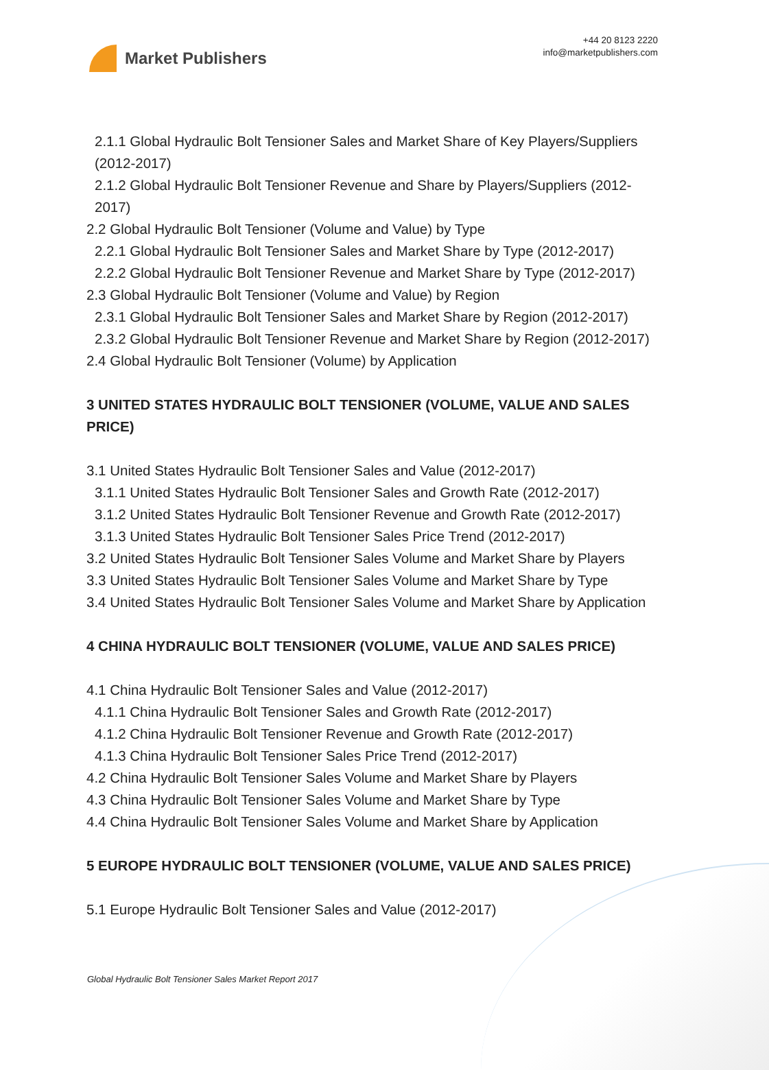Market Publishers
+44 20 8123 2220
info@marketpublishers.com
2.1.1 Global Hydraulic Bolt Tensioner Sales and Market Share of Key Players/Suppliers (2012-2017)
2.1.2 Global Hydraulic Bolt Tensioner Revenue and Share by Players/Suppliers (2012-2017)
2.2 Global Hydraulic Bolt Tensioner (Volume and Value) by Type
2.2.1 Global Hydraulic Bolt Tensioner Sales and Market Share by Type (2012-2017)
2.2.2 Global Hydraulic Bolt Tensioner Revenue and Market Share by Type (2012-2017)
2.3 Global Hydraulic Bolt Tensioner (Volume and Value) by Region
2.3.1 Global Hydraulic Bolt Tensioner Sales and Market Share by Region (2012-2017)
2.3.2 Global Hydraulic Bolt Tensioner Revenue and Market Share by Region (2012-2017)
2.4 Global Hydraulic Bolt Tensioner (Volume) by Application
3 UNITED STATES HYDRAULIC BOLT TENSIONER (VOLUME, VALUE AND SALES PRICE)
3.1 United States Hydraulic Bolt Tensioner Sales and Value (2012-2017)
3.1.1 United States Hydraulic Bolt Tensioner Sales and Growth Rate (2012-2017)
3.1.2 United States Hydraulic Bolt Tensioner Revenue and Growth Rate (2012-2017)
3.1.3 United States Hydraulic Bolt Tensioner Sales Price Trend (2012-2017)
3.2 United States Hydraulic Bolt Tensioner Sales Volume and Market Share by Players
3.3 United States Hydraulic Bolt Tensioner Sales Volume and Market Share by Type
3.4 United States Hydraulic Bolt Tensioner Sales Volume and Market Share by Application
4 CHINA HYDRAULIC BOLT TENSIONER (VOLUME, VALUE AND SALES PRICE)
4.1 China Hydraulic Bolt Tensioner Sales and Value (2012-2017)
4.1.1 China Hydraulic Bolt Tensioner Sales and Growth Rate (2012-2017)
4.1.2 China Hydraulic Bolt Tensioner Revenue and Growth Rate (2012-2017)
4.1.3 China Hydraulic Bolt Tensioner Sales Price Trend (2012-2017)
4.2 China Hydraulic Bolt Tensioner Sales Volume and Market Share by Players
4.3 China Hydraulic Bolt Tensioner Sales Volume and Market Share by Type
4.4 China Hydraulic Bolt Tensioner Sales Volume and Market Share by Application
5 EUROPE HYDRAULIC BOLT TENSIONER (VOLUME, VALUE AND SALES PRICE)
5.1 Europe Hydraulic Bolt Tensioner Sales and Value (2012-2017)
Global Hydraulic Bolt Tensioner Sales Market Report 2017